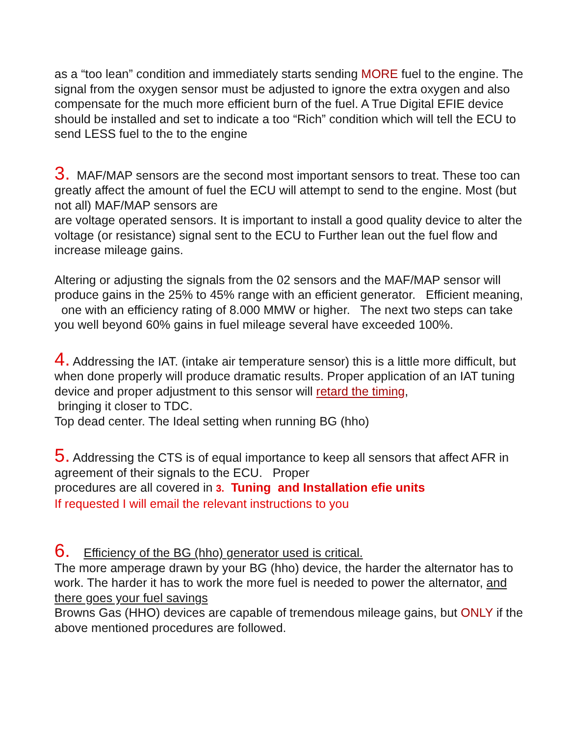as a “too lean” condition and immediately starts sending MORE fuel to the engine. The signal from the oxygen sensor must be adjusted to ignore the extra oxygen and also compensate for the much more efficient burn of the fuel. A True Digital EFIE device should be installed and set to indicate a too “Rich” condition which will tell the ECU to send LESS fuel to the to the engine
3. MAF/MAP sensors are the second most important sensors to treat. These too can greatly affect the amount of fuel the ECU will attempt to send to the engine. Most (but not all) MAF/MAP sensors are
are voltage operated sensors. It is important to install a good quality device to alter the voltage (or resistance) signal sent to the ECU to Further lean out the fuel flow and increase mileage gains.
Altering or adjusting the signals from the 02 sensors and the MAF/MAP sensor will produce gains in the 25% to 45% range with an efficient generator. Efficient meaning, one with an efficiency rating of 8.000 MMW or higher. The next two steps can take you well beyond 60% gains in fuel mileage several have exceeded 100%.
4. Addressing the IAT. (intake air temperature sensor) this is a little more difficult, but when done properly will produce dramatic results. Proper application of an IAT tuning device and proper adjustment to this sensor will retard the timing,
bringing it closer to TDC.
Top dead center. The Ideal setting when running BG (hho)
5. Addressing the CTS is of equal importance to keep all sensors that affect AFR in agreement of their signals to the ECU. Proper
procedures are all covered in 3. Tuning and Installation efie units
If requested I will email the relevant instructions to you
6. Efficiency of the BG (hho) generator used is critical.
The more amperage drawn by your BG (hho) device, the harder the alternator has to work. The harder it has to work the more fuel is needed to power the alternator, and there goes your fuel savings
Browns Gas (HHO) devices are capable of tremendous mileage gains, but ONLY if the above mentioned procedures are followed.